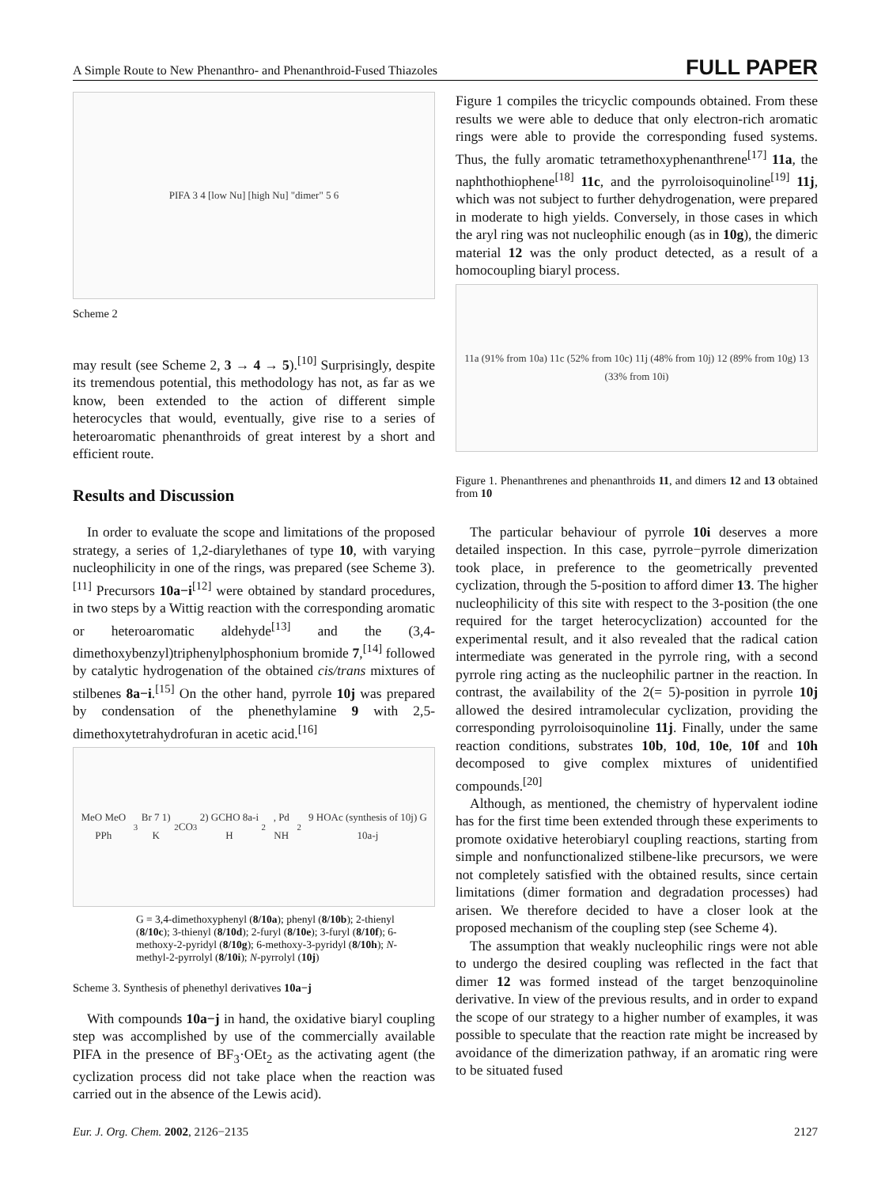A Simple Route to New Phenanthro- and Phenanthroid-Fused Thiazoles FULL PAPER
PIFA 3 4 [low Nu] [high Nu] "dimer" 5 6
Scheme 2
may result (see Scheme 2, 3 → 4 → 5).<sup>[10]</sup> Surprisingly, despite its tremendous potential, this methodology has not, as far as we know, been extended to the action of different simple heterocycles that would, eventually, give rise to a series of heteroaromatic phenanthroids of great interest by a short and efficient route.
Results and Discussion
In order to evaluate the scope and limitations of the proposed strategy, a series of 1,2-diarylethanes of type 10, with varying nucleophilicity in one of the rings, was prepared (see Scheme 3).<sup>[11]</sup> Precursors 10a−i<sup>[12]</sup> were obtained by standard procedures, in two steps by a Wittig reaction with the corresponding aromatic or heteroaromatic aldehyde<sup>[13]</sup> and the (3,4-dimethoxybenzyl)triphenylphosphonium bromide 7,<sup>[14]</sup> followed by catalytic hydrogenation of the obtained cis/trans mixtures of stilbenes 8a−i.<sup>[15]</sup> On the other hand, pyrrole 10j was prepared by condensation of the phenethylamine 9 with 2,5-dimethoxytetrahydrofuran in acetic acid.<sup>[16]</sup>
MeO MeO PPh<sub>3</sub>Br 7 1) K<sub>2</sub>CO<sub>3</sub> 2) GCHO 8a-i H<sub>2</sub>, Pd NH<sub>2</sub> 9 HOAc (synthesis of 10j) G 10a-j
G = 3,4-dimethoxyphenyl (8/10a); phenyl (8/10b); 2-thienyl (8/10c); 3-thienyl (8/10d); 2-furyl (8/10e); 3-furyl (8/10f); 6-methoxy-2-pyridyl (8/10g); 6-methoxy-3-pyridyl (8/10h); N-methyl-2-pyrrolyl (8/10i); N-pyrrolyl (10j)
Scheme 3. Synthesis of phenethyl derivatives 10a−j
With compounds 10a−j in hand, the oxidative biaryl coupling step was accomplished by use of the commercially available PIFA in the presence of BF<sub>3</sub>·OEt<sub>2</sub> as the activating agent (the cyclization process did not take place when the reaction was carried out in the absence of the Lewis acid).
Figure 1 compiles the tricyclic compounds obtained. From these results we were able to deduce that only electron-rich aromatic rings were able to provide the corresponding fused systems. Thus, the fully aromatic tetramethoxyphenanthrene<sup>[17]</sup> 11a, the naphthothiophene<sup>[18]</sup> 11c, and the pyrroloisoquinoline<sup>[19]</sup> 11j, which was not subject to further dehydrogenation, were prepared in moderate to high yields. Conversely, in those cases in which the aryl ring was not nucleophilic enough (as in 10g), the dimeric material 12 was the only product detected, as a result of a homocoupling biaryl process.
11a (91% from 10a) 11c (52% from 10c) 11j (48% from 10j) 12 (89% from 10g) 13 (33% from 10i)
Figure 1. Phenanthrenes and phenanthroids 11, and dimers 12 and 13 obtained from 10
The particular behaviour of pyrrole 10i deserves a more detailed inspection. In this case, pyrrole−pyrrole dimerization took place, in preference to the geometrically prevented cyclization, through the 5-position to afford dimer 13. The higher nucleophilicity of this site with respect to the 3-position (the one required for the target heterocyclization) accounted for the experimental result, and it also revealed that the radical cation intermediate was generated in the pyrrole ring, with a second pyrrole ring acting as the nucleophilic partner in the reaction. In contrast, the availability of the 2(= 5)-position in pyrrole 10j allowed the desired intramolecular cyclization, providing the corresponding pyrroloisoquinoline 11j. Finally, under the same reaction conditions, substrates 10b, 10d, 10e, 10f and 10h decomposed to give complex mixtures of unidentified compounds.<sup>[20]</sup>
Although, as mentioned, the chemistry of hypervalent iodine has for the first time been extended through these experiments to promote oxidative heterobiaryl coupling reactions, starting from simple and nonfunctionalized stilbene-like precursors, we were not completely satisfied with the obtained results, since certain limitations (dimer formation and degradation processes) had arisen. We therefore decided to have a closer look at the proposed mechanism of the coupling step (see Scheme 4).
The assumption that weakly nucleophilic rings were not able to undergo the desired coupling was reflected in the fact that dimer 12 was formed instead of the target benzoquinoline derivative. In view of the previous results, and in order to expand the scope of our strategy to a higher number of examples, it was possible to speculate that the reaction rate might be increased by avoidance of the dimerization pathway, if an aromatic ring were to be situated fused
Eur. J. Org. Chem. 2002, 2126−2135 2127